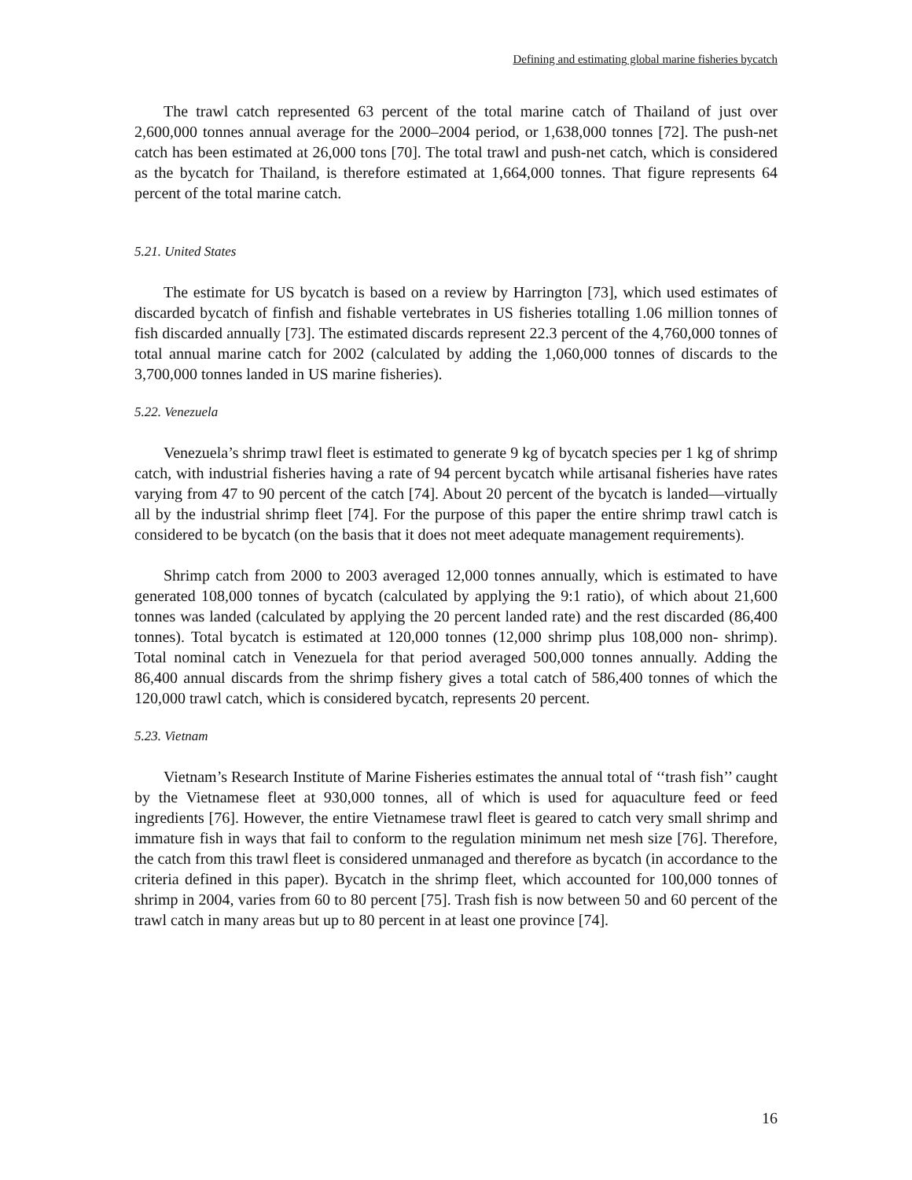Defining and estimating global marine fisheries bycatch
The trawl catch represented 63 percent of the total marine catch of Thailand of just over 2,600,000 tonnes annual average for the 2000–2004 period, or 1,638,000 tonnes [72]. The push-net catch has been estimated at 26,000 tons [70]. The total trawl and push-net catch, which is considered as the bycatch for Thailand, is therefore estimated at 1,664,000 tonnes. That figure represents 64 percent of the total marine catch.
5.21. United States
The estimate for US bycatch is based on a review by Harrington [73], which used estimates of discarded bycatch of finfish and fishable vertebrates in US fisheries totalling 1.06 million tonnes of fish discarded annually [73]. The estimated discards represent 22.3 percent of the 4,760,000 tonnes of total annual marine catch for 2002 (calculated by adding the 1,060,000 tonnes of discards to the 3,700,000 tonnes landed in US marine fisheries).
5.22. Venezuela
Venezuela’s shrimp trawl fleet is estimated to generate 9 kg of bycatch species per 1 kg of shrimp catch, with industrial fisheries having a rate of 94 percent bycatch while artisanal fisheries have rates varying from 47 to 90 percent of the catch [74]. About 20 percent of the bycatch is landed—virtually all by the industrial shrimp fleet [74]. For the purpose of this paper the entire shrimp trawl catch is considered to be bycatch (on the basis that it does not meet adequate management requirements).
Shrimp catch from 2000 to 2003 averaged 12,000 tonnes annually, which is estimated to have generated 108,000 tonnes of bycatch (calculated by applying the 9:1 ratio), of which about 21,600 tonnes was landed (calculated by applying the 20 percent landed rate) and the rest discarded (86,400 tonnes). Total bycatch is estimated at 120,000 tonnes (12,000 shrimp plus 108,000 non- shrimp). Total nominal catch in Venezuela for that period averaged 500,000 tonnes annually. Adding the 86,400 annual discards from the shrimp fishery gives a total catch of 586,400 tonnes of which the 120,000 trawl catch, which is considered bycatch, represents 20 percent.
5.23. Vietnam
Vietnam’s Research Institute of Marine Fisheries estimates the annual total of ‘‘trash fish’’ caught by the Vietnamese fleet at 930,000 tonnes, all of which is used for aquaculture feed or feed ingredients [76]. However, the entire Vietnamese trawl fleet is geared to catch very small shrimp and immature fish in ways that fail to conform to the regulation minimum net mesh size [76]. Therefore, the catch from this trawl fleet is considered unmanaged and therefore as bycatch (in accordance to the criteria defined in this paper). Bycatch in the shrimp fleet, which accounted for 100,000 tonnes of shrimp in 2004, varies from 60 to 80 percent [75]. Trash fish is now between 50 and 60 percent of the trawl catch in many areas but up to 80 percent in at least one province [74].
16